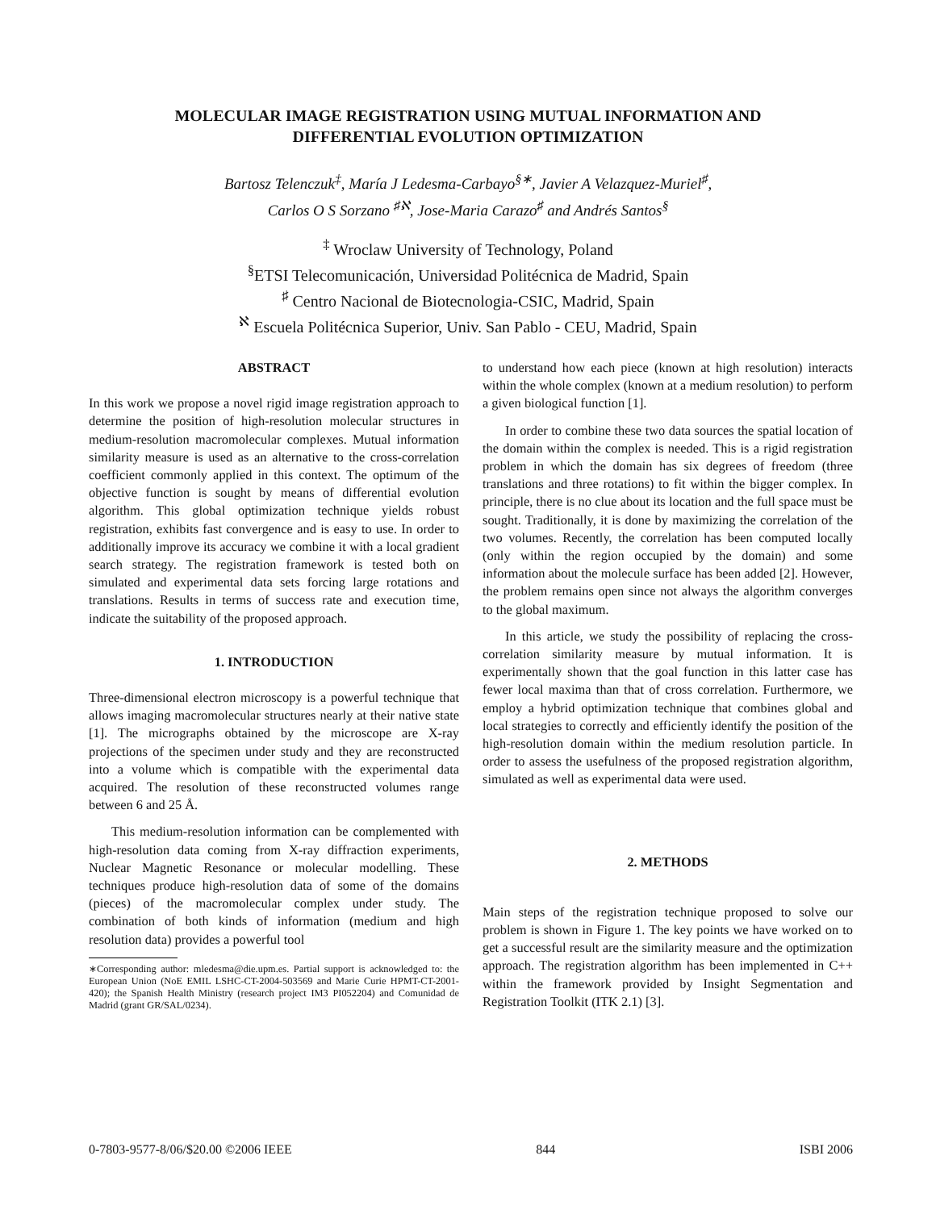MOLECULAR IMAGE REGISTRATION USING MUTUAL INFORMATION AND
DIFFERENTIAL EVOLUTION OPTIMIZATION
Bartosz Telenczuk<sup>‡</sup>, María J Ledesma-Carbayo<sup>§∗</sup>, Javier A Velazquez-Muriel<sup>♯</sup>,
Carlos O S Sorzano <sup>♯ℵ</sup>, Jose-Maria Carazo<sup>♯</sup> and Andrés Santos<sup>§</sup>
<sup>‡</sup> Wroclaw University of Technology, Poland
<sup>§</sup> ETSI Telecomunicación, Universidad Politécnica de Madrid, Spain
<sup>♯</sup> Centro Nacional de Biotecnologia-CSIC, Madrid, Spain
<sup>ℵ</sup> Escuela Politécnica Superior, Univ. San Pablo - CEU, Madrid, Spain
ABSTRACT
In this work we propose a novel rigid image registration approach to determine the position of high-resolution molecular structures in medium-resolution macromolecular complexes. Mutual information similarity measure is used as an alternative to the cross-correlation coefficient commonly applied in this context. The optimum of the objective function is sought by means of differential evolution algorithm. This global optimization technique yields robust registration, exhibits fast convergence and is easy to use. In order to additionally improve its accuracy we combine it with a local gradient search strategy. The registration framework is tested both on simulated and experimental data sets forcing large rotations and translations. Results in terms of success rate and execution time, indicate the suitability of the proposed approach.
1. INTRODUCTION
Three-dimensional electron microscopy is a powerful technique that allows imaging macromolecular structures nearly at their native state [1]. The micrographs obtained by the microscope are X-ray projections of the specimen under study and they are reconstructed into a volume which is compatible with the experimental data acquired. The resolution of these reconstructed volumes range between 6 and 25 Å.
This medium-resolution information can be complemented with high-resolution data coming from X-ray diffraction experiments, Nuclear Magnetic Resonance or molecular modelling. These techniques produce high-resolution data of some of the domains (pieces) of the macromolecular complex under study. The combination of both kinds of information (medium and high resolution data) provides a powerful tool
∗Corresponding author: mledesma@die.upm.es. Partial support is acknowledged to: the European Union (NoE EMIL LSHC-CT-2004-503569 and Marie Curie HPMT-CT-2001-420); the Spanish Health Ministry (research project IM3 PI052204) and Comunidad de Madrid (grant GR/SAL/0234).
to understand how each piece (known at high resolution) interacts within the whole complex (known at a medium resolution) to perform a given biological function [1].
In order to combine these two data sources the spatial location of the domain within the complex is needed. This is a rigid registration problem in which the domain has six degrees of freedom (three translations and three rotations) to fit within the bigger complex. In principle, there is no clue about its location and the full space must be sought. Traditionally, it is done by maximizing the correlation of the two volumes. Recently, the correlation has been computed locally (only within the region occupied by the domain) and some information about the molecule surface has been added [2]. However, the problem remains open since not always the algorithm converges to the global maximum.
In this article, we study the possibility of replacing the cross-correlation similarity measure by mutual information. It is experimentally shown that the goal function in this latter case has fewer local maxima than that of cross correlation. Furthermore, we employ a hybrid optimization technique that combines global and local strategies to correctly and efficiently identify the position of the high-resolution domain within the medium resolution particle. In order to assess the usefulness of the proposed registration algorithm, simulated as well as experimental data were used.
2. METHODS
Main steps of the registration technique proposed to solve our problem is shown in Figure 1. The key points we have worked on to get a successful result are the similarity measure and the optimization approach. The registration algorithm has been implemented in C++ within the framework provided by Insight Segmentation and Registration Toolkit (ITK 2.1) [3].
0-7803-9577-8/06/$20.00 ©2006 IEEE 844 ISBI 2006